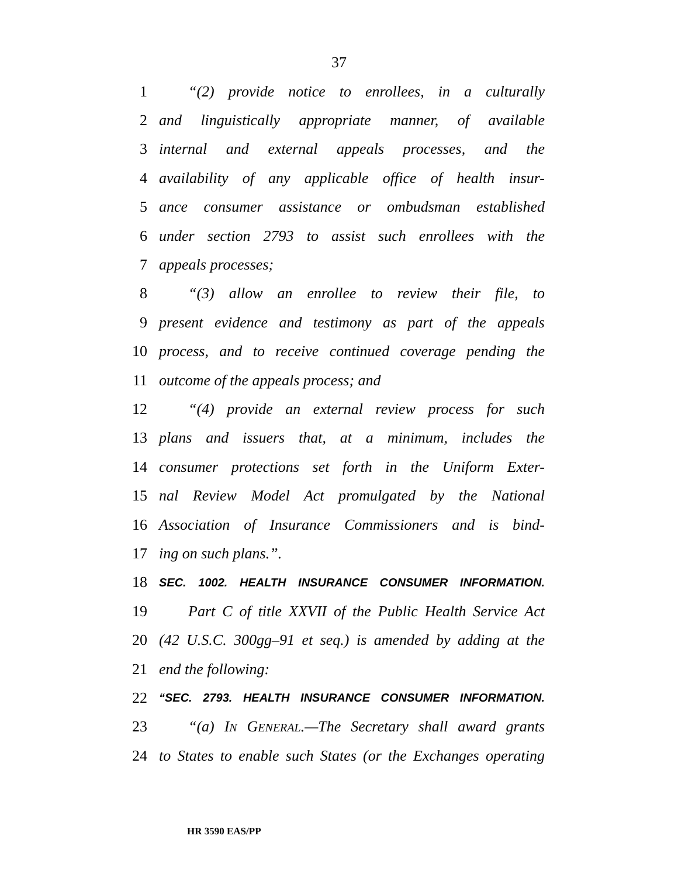37
1 “(2) provide notice to enrollees, in a culturally
2 and linguistically appropriate manner, of available
3 internal and external appeals processes, and the
4 availability of any applicable office of health insur-
5 ance consumer assistance or ombudsman established
6 under section 2793 to assist such enrollees with the
7 appeals processes;
8 “(3) allow an enrollee to review their file, to
9 present evidence and testimony as part of the appeals
10 process, and to receive continued coverage pending the
11 outcome of the appeals process; and
12 “(4) provide an external review process for such
13 plans and issuers that, at a minimum, includes the
14 consumer protections set forth in the Uniform Exter-
15 nal Review Model Act promulgated by the National
16 Association of Insurance Commissioners and is bind-
17 ing on such plans.”.
18 SEC. 1002. HEALTH INSURANCE CONSUMER INFORMATION.
19 Part C of title XXVII of the Public Health Service Act
20 (42 U.S.C. 300gg–91 et seq.) is amended by adding at the
21 end the following:
22 “SEC. 2793. HEALTH INSURANCE CONSUMER INFORMATION.
23 “(a) IN GENERAL.—The Secretary shall award grants
24 to States to enable such States (or the Exchanges operating
HR 3590 EAS/PP